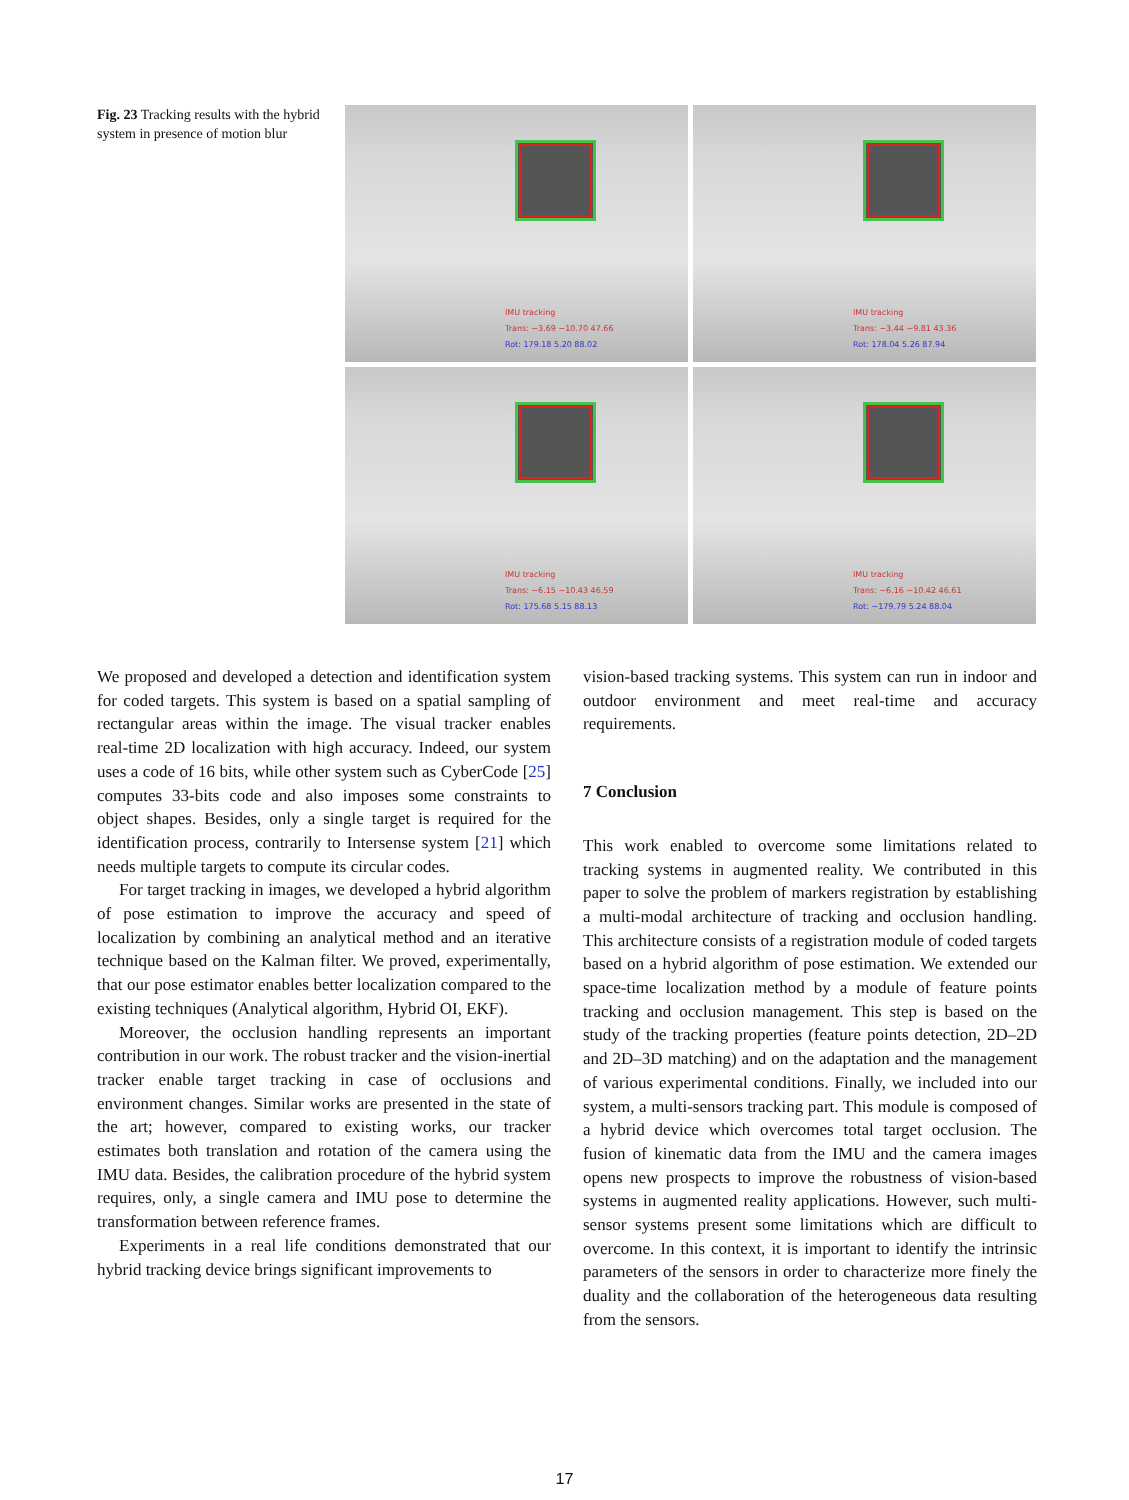Fig. 23 Tracking results with the hybrid system in presence of motion blur
IMU tracking
Trans: −3.69 −10.70 47.66
Rot: 179.18 5.20 88.02
IMU tracking
Trans: −3.44 −9.81 43.36
Rot: 178.04 5.26 87.94
IMU tracking
Trans: −6.15 −10.43 46.59
Rot: 175.68 5.15 88.13
IMU tracking
Trans: −6.16 −10.42 46.61
Rot: −179.79 5.24 88.04
We proposed and developed a detection and identification system for coded targets. This system is based on a spatial sampling of rectangular areas within the image. The visual tracker enables real-time 2D localization with high accuracy. Indeed, our system uses a code of 16 bits, while other system such as CyberCode [25] computes 33-bits code and also imposes some constraints to object shapes. Besides, only a single target is required for the identification process, contrarily to Intersense system [21] which needs multiple targets to compute its circular codes.
For target tracking in images, we developed a hybrid algorithm of pose estimation to improve the accuracy and speed of localization by combining an analytical method and an iterative technique based on the Kalman filter. We proved, experimentally, that our pose estimator enables better localization compared to the existing techniques (Analytical algorithm, Hybrid OI, EKF).
Moreover, the occlusion handling represents an important contribution in our work. The robust tracker and the vision-inertial tracker enable target tracking in case of occlusions and environment changes. Similar works are presented in the state of the art; however, compared to existing works, our tracker estimates both translation and rotation of the camera using the IMU data. Besides, the calibration procedure of the hybrid system requires, only, a single camera and IMU pose to determine the transformation between reference frames.
Experiments in a real life conditions demonstrated that our hybrid tracking device brings significant improvements to
vision-based tracking systems. This system can run in indoor and outdoor environment and meet real-time and accuracy requirements.
7 Conclusion
This work enabled to overcome some limitations related to tracking systems in augmented reality. We contributed in this paper to solve the problem of markers registration by establishing a multi-modal architecture of tracking and occlusion handling. This architecture consists of a registration module of coded targets based on a hybrid algorithm of pose estimation. We extended our space-time localization method by a module of feature points tracking and occlusion management. This step is based on the study of the tracking properties (feature points detection, 2D–2D and 2D–3D matching) and on the adaptation and the management of various experimental conditions. Finally, we included into our system, a multi-sensors tracking part. This module is composed of a hybrid device which overcomes total target occlusion. The fusion of kinematic data from the IMU and the camera images opens new prospects to improve the robustness of vision-based systems in augmented reality applications. However, such multi-sensor systems present some limitations which are difficult to overcome. In this context, it is important to identify the intrinsic parameters of the sensors in order to characterize more finely the duality and the collaboration of the heterogeneous data resulting from the sensors.
17